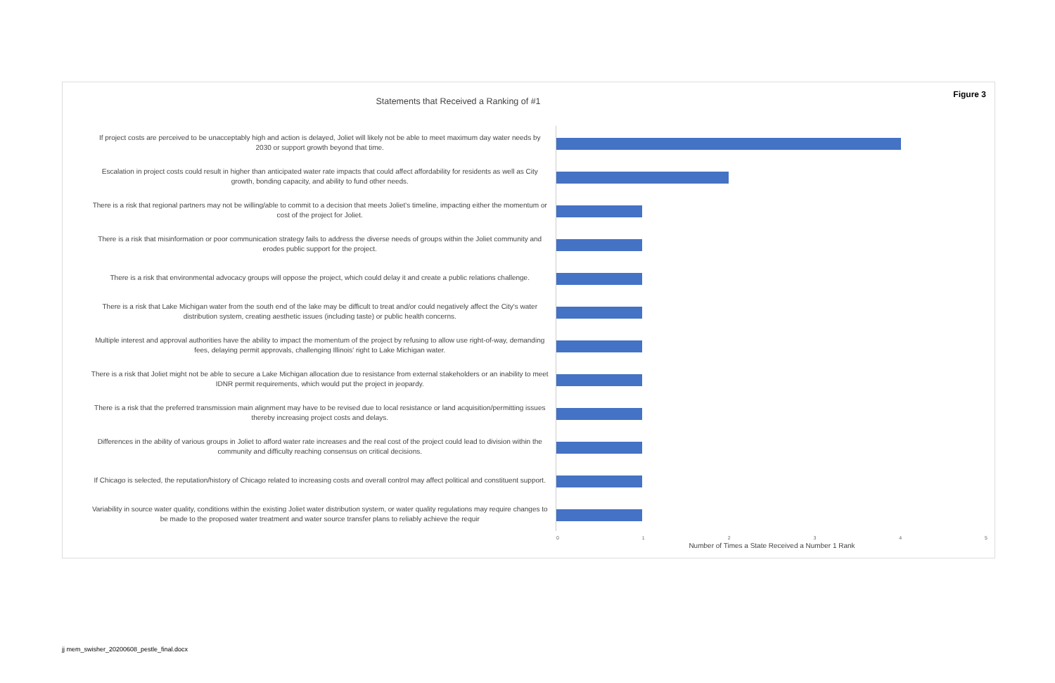Figure 3
Statements that Received a Ranking of #1
If project costs are perceived to be unacceptably high and action is delayed, Joliet will likely not be able to meet maximum day water needs by 2030 or support growth beyond that time.
Escalation in project costs could result in higher than anticipated water rate impacts that could affect affordability for residents as well as City growth, bonding capacity, and ability to fund other needs.
There is a risk that regional partners may not be willing/able to commit to a decision that meets Joliet's timeline, impacting either the momentum or cost of the project for Joliet.
There is a risk that misinformation or poor communication strategy fails to address the diverse needs of groups within the Joliet community and erodes public support for the project.
There is a risk that environmental advocacy groups will oppose the project, which could delay it and create a public relations challenge.
There is a risk that Lake Michigan water from the south end of the lake may be difficult to treat and/or could negatively affect the City's water distribution system, creating aesthetic issues (including taste) or public health concerns.
Multiple interest and approval authorities have the ability to impact the momentum of the project by refusing to allow use right-of-way, demanding fees, delaying permit approvals, challenging Illinois' right to Lake Michigan water.
There is a risk that Joliet might not be able to secure a Lake Michigan allocation due to resistance from external stakeholders or an inability to meet IDNR permit requirements, which would put the project in jeopardy.
There is a risk that the preferred transmission main alignment may have to be revised due to local resistance or land acquisition/permitting issues thereby increasing project costs and delays.
Differences in the ability of various groups in Joliet to afford water rate increases and the real cost of the project could lead to division within the community and difficulty reaching consensus on critical decisions.
If Chicago is selected, the reputation/history of Chicago related to increasing costs and overall control may affect political and constituent support.
Variability in source water quality, conditions within the existing Joliet water distribution system, or water quality regulations may require changes to be made to the proposed water treatment and water source transfer plans to reliably achieve the requir
0 1 2 3 4 5
Number of Times a State Received a Number 1 Rank
jj mem_swisher_20200608_pestle_final.docx